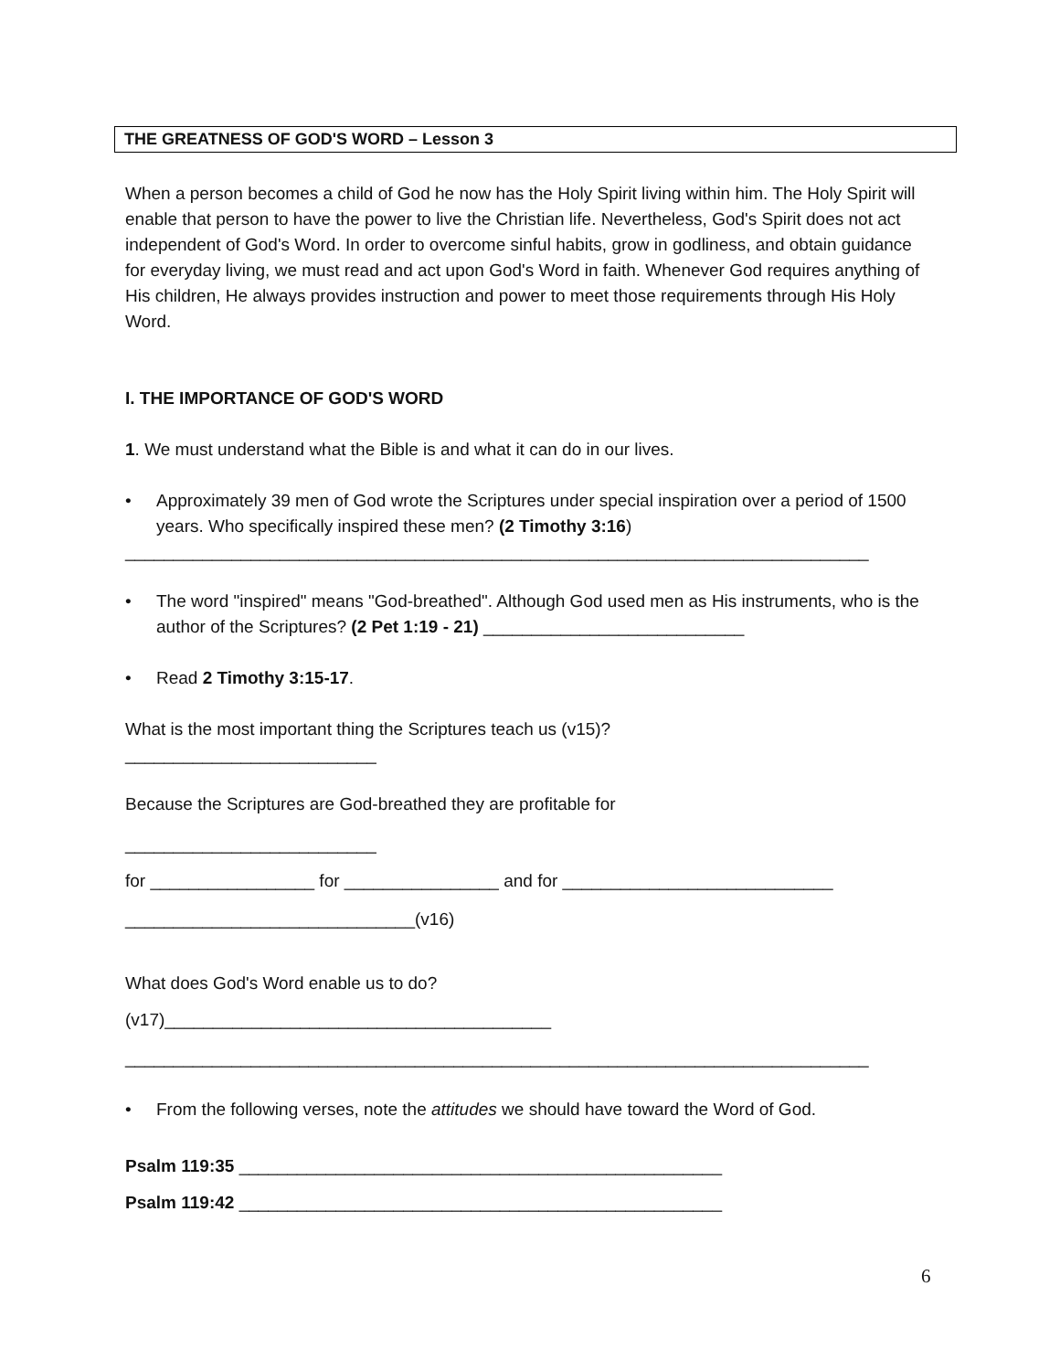THE GREATNESS OF GOD'S WORD – Lesson 3
When a person becomes a child of God he now has the Holy Spirit living within him. The Holy Spirit will enable that person to have the power to live the Christian life. Nevertheless, God's Spirit does not act independent of God's Word. In order to overcome sinful habits, grow in godliness, and obtain guidance for everyday living, we must read and act upon God's Word in faith. Whenever God requires anything of His children, He always provides instruction and power to meet those requirements through His Holy Word.
I. THE IMPORTANCE OF GOD'S WORD
1. We must understand what the Bible is and what it can do in our lives.
• Approximately 39 men of God wrote the Scriptures under special inspiration over a period of 1500 years. Who specifically inspired these men? (2 Timothy 3:16)
_____________________________________________________________________________
• The word "inspired" means "God-breathed". Although God used men as His instruments, who is the author of the Scriptures? (2 Pet 1:19 - 21) ___________________________
• Read 2 Timothy 3:15-17.
What is the most important thing the Scriptures teach us (v15)?
__________________________
Because the Scriptures are God-breathed they are profitable for
__________________________
for _________________ for ________________ and for ____________________________
______________________________(v16)
What does God's Word enable us to do?
(v17)________________________________________
_____________________________________________________________________________
• From the following verses, note the attitudes we should have toward the Word of God.
Psalm 119:35 __________________________________________________
Psalm 119:42 __________________________________________________
6